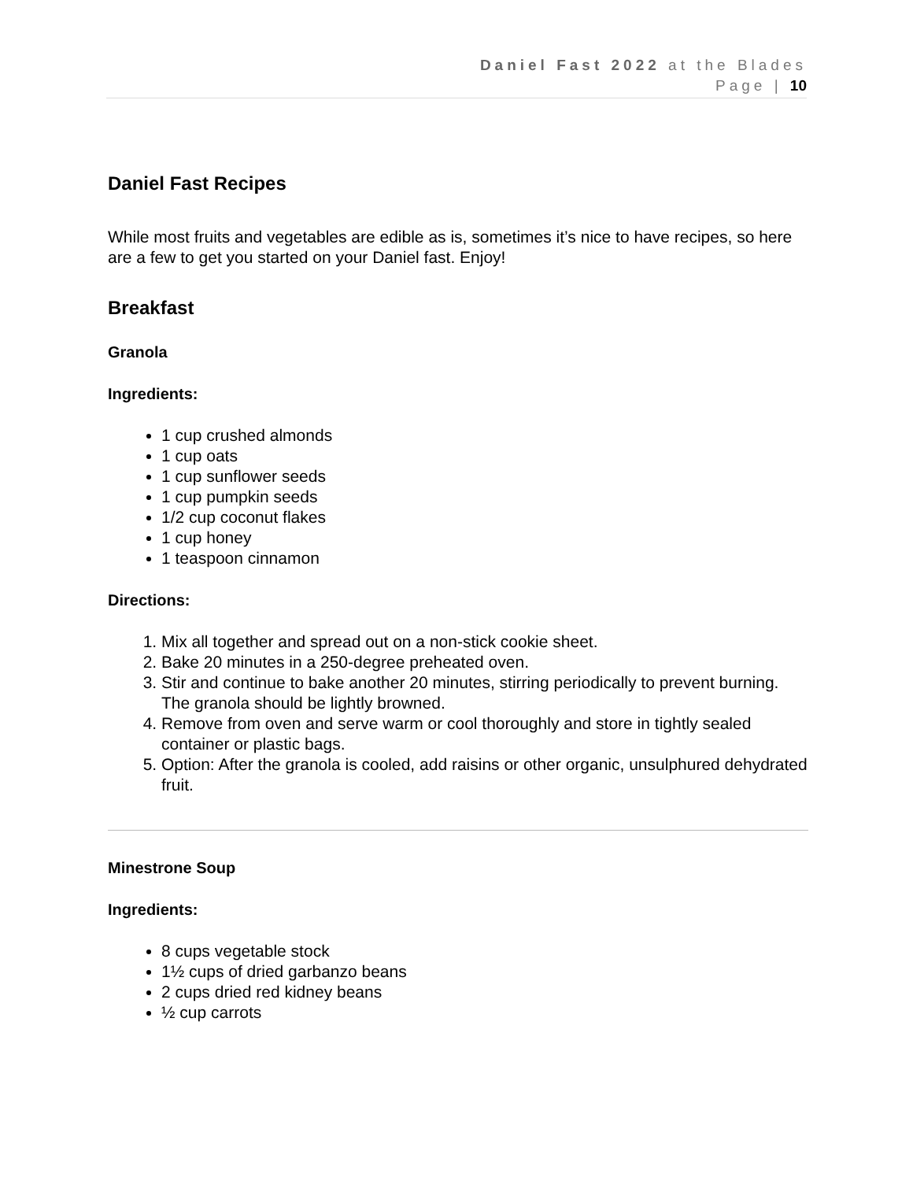Daniel Fast 2022 at the Blades
Page | 10
Daniel Fast Recipes
While most fruits and vegetables are edible as is, sometimes it’s nice to have recipes, so here are a few to get you started on your Daniel fast. Enjoy!
Breakfast
Granola
Ingredients:
1 cup crushed almonds
1 cup oats
1 cup sunflower seeds
1 cup pumpkin seeds
1/2 cup coconut flakes
1 cup honey
1 teaspoon cinnamon
Directions:
1. Mix all together and spread out on a non-stick cookie sheet.
2. Bake 20 minutes in a 250-degree preheated oven.
3. Stir and continue to bake another 20 minutes, stirring periodically to prevent burning. The granola should be lightly browned.
4. Remove from oven and serve warm or cool thoroughly and store in tightly sealed container or plastic bags.
5. Option: After the granola is cooled, add raisins or other organic, unsulphured dehydrated fruit.
Minestrone Soup
Ingredients:
8 cups vegetable stock
1½ cups of dried garbanzo beans
2 cups dried red kidney beans
½ cup carrots